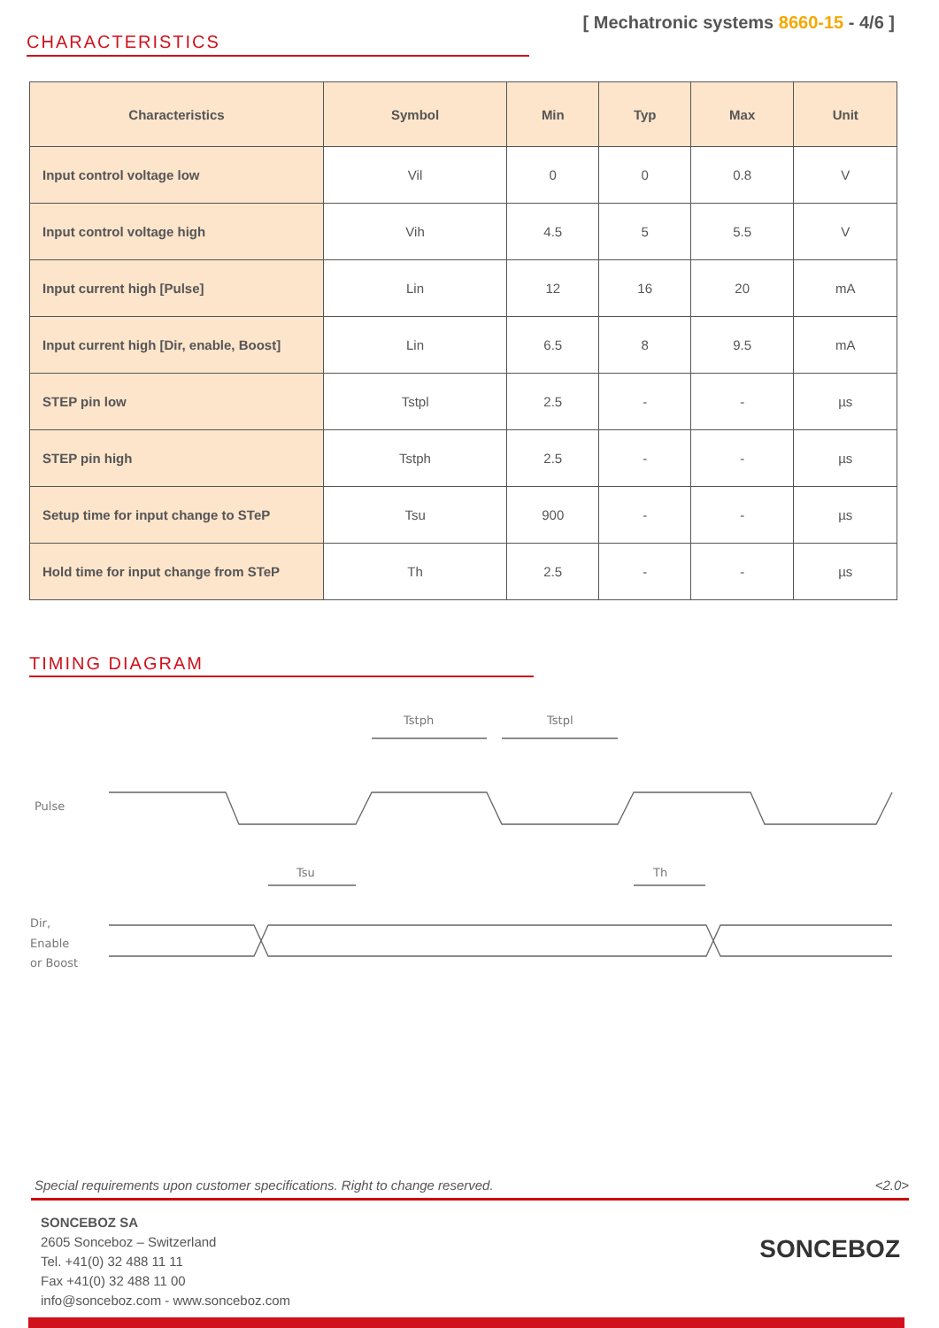CHARACTERISTICS
[ Mechatronic systems 8660-15 - 4/6 ]
| Characteristics | Symbol | Min | Typ | Max | Unit |
| --- | --- | --- | --- | --- | --- |
| Input control voltage low | Vil | 0 | 0 | 0.8 | V |
| Input control voltage high | Vih | 4.5 | 5 | 5.5 | V |
| Input current high [Pulse] | Lin | 12 | 16 | 20 | mA |
| Input current high [Dir, enable, Boost] | Lin | 6.5 | 8 | 9.5 | mA |
| STEP pin low | Tstpl | 2.5 | - | - | µs |
| STEP pin high | Tstph | 2.5 | - | - | µs |
| Setup time for input change to STeP | Tsu | 900 | - | - | µs |
| Hold time for input change from STeP | Th | 2.5 | - | - | µs |
TIMING DIAGRAM
Tstph
Tstpl
Pulse
Tsu
Th
Dir,
Enable
or Boost
Special requirements upon customer specifications. Right to change reserved. <2.0>
SONCEBOZ SA
2605 Sonceboz – Switzerland
Tel. +41(0) 32 488 11 11
Fax +41(0) 32 488 11 00
info@sonceboz.com - www.sonceboz.com
SONCEBOZ